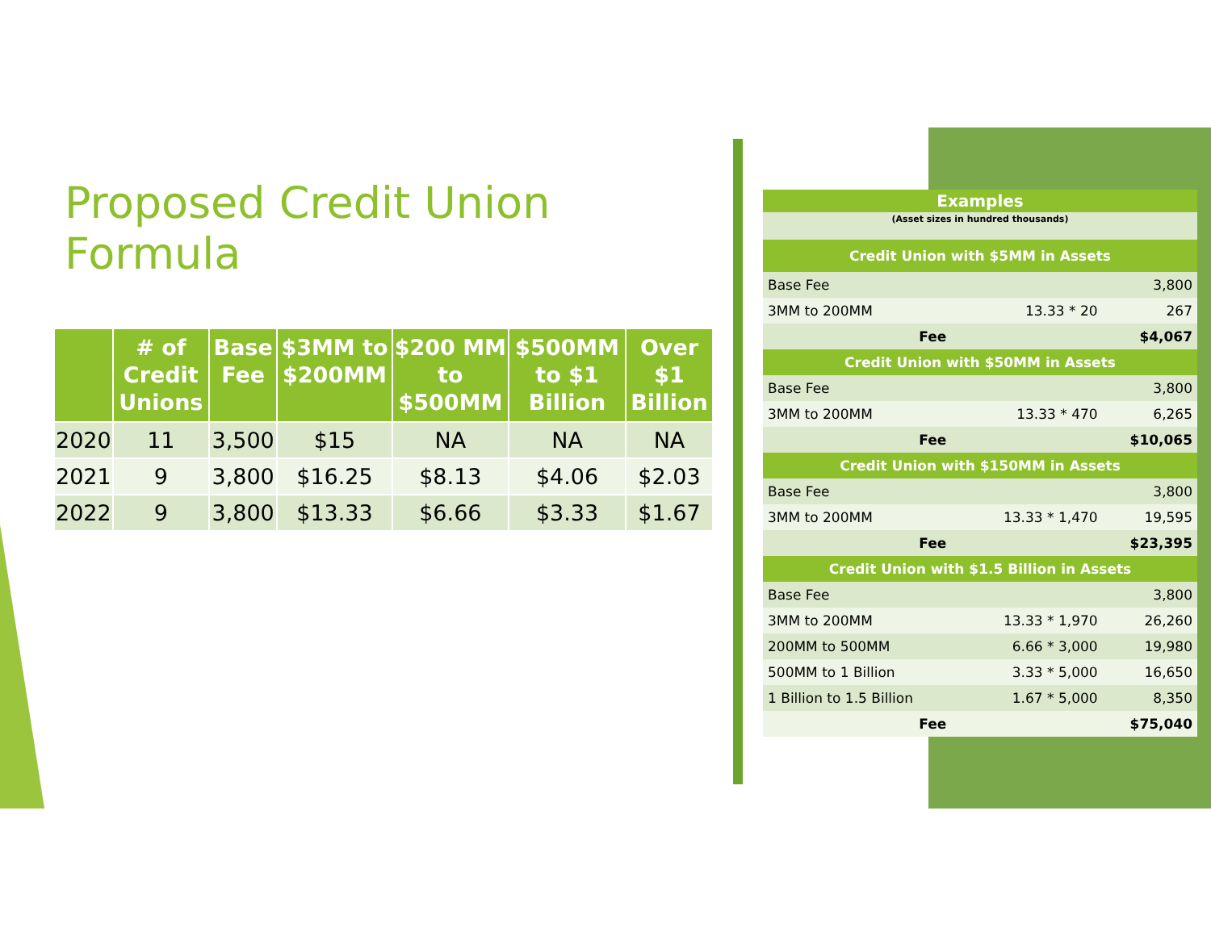Proposed Credit Union Formula
| | # of Credit Unions | Base Fee | $3MM to $200MM | $200 MM to $500MM | $500MM to $1 Billion | Over $1 Billion |
| --- | --- | --- | --- | --- | --- | --- |
| 2020 | 11 | 3,500 | $15 | NA | NA | NA |
| 2021 | 9 | 3,800 | $16.25 | $8.13 | $4.06 | $2.03 |
| 2022 | 9 | 3,800 | $13.33 | $6.66 | $3.33 | $1.67 |
| Examples | | |
| (Asset sizes in hundred thousands) | | |
| Credit Union with $5MM in Assets | | |
| Base Fee | | 3,800 |
| 3MM to 200MM | 13.33 * 20 | 267 |
| Fee | | $4,067 |
| Credit Union with $50MM in Assets | | |
| Base Fee | | 3,800 |
| 3MM to 200MM | 13.33 * 470 | 6,265 |
| Fee | | $10,065 |
| Credit Union with $150MM in Assets | | |
| Base Fee | | 3,800 |
| 3MM to 200MM | 13.33 * 1,470 | 19,595 |
| Fee | | $23,395 |
| Credit Union with $1.5 Billion in Assets | | |
| Base Fee | | 3,800 |
| 3MM to 200MM | 13.33 * 1,970 | 26,260 |
| 200MM to 500MM | 6.66 * 3,000 | 19,980 |
| 500MM to 1 Billion | 3.33 * 5,000 | 16,650 |
| 1 Billion to 1.5 Billion | 1.67 * 5,000 | 8,350 |
| Fee | | $75,040 |